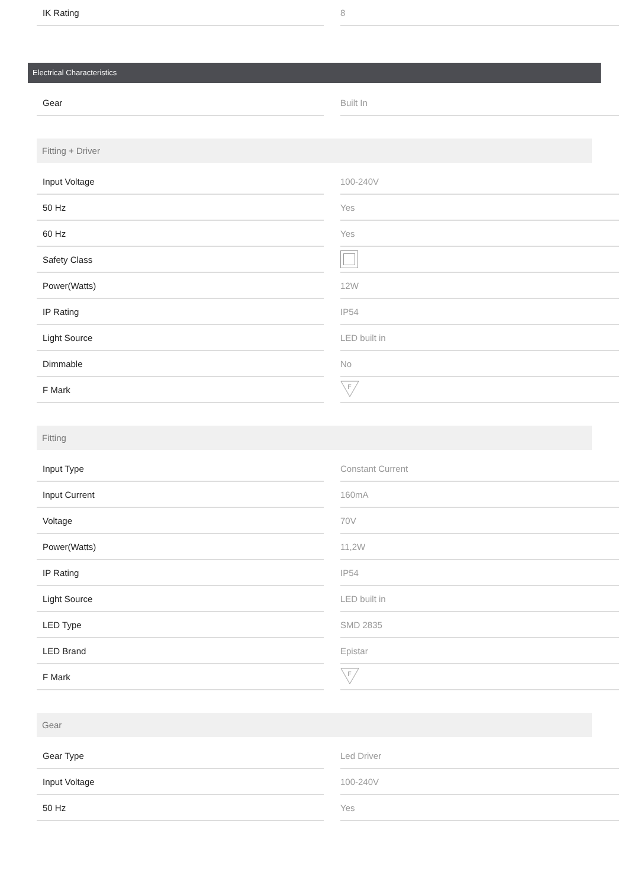| IK Rating | 8 |
Electrical Characteristics
| Gear | Built In |
Fitting + Driver
| Input Voltage | 100-240V |
| 50 Hz | Yes |
| 60 Hz | Yes |
| Safety Class | |
| Power(Watts) | 12W |
| IP Rating | IP54 |
| Light Source | LED built in |
| Dimmable | No |
| F Mark | F |
Fitting
| Input Type | Constant Current |
| Input Current | 160mA |
| Voltage | 70V |
| Power(Watts) | 11,2W |
| IP Rating | IP54 |
| Light Source | LED built in |
| LED Type | SMD 2835 |
| LED Brand | Epistar |
| F Mark | F |
Gear
| Gear Type | Led Driver |
| Input Voltage | 100-240V |
| 50 Hz | Yes |